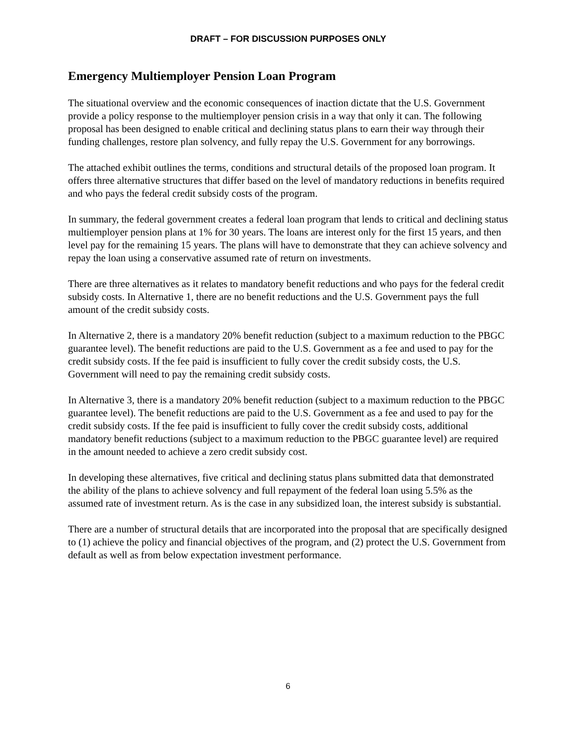DRAFT – FOR DISCUSSION PURPOSES ONLY
Emergency Multiemployer Pension Loan Program
The situational overview and the economic consequences of inaction dictate that the U.S. Government provide a policy response to the multiemployer pension crisis in a way that only it can. The following proposal has been designed to enable critical and declining status plans to earn their way through their funding challenges, restore plan solvency, and fully repay the U.S. Government for any borrowings.
The attached exhibit outlines the terms, conditions and structural details of the proposed loan program. It offers three alternative structures that differ based on the level of mandatory reductions in benefits required and who pays the federal credit subsidy costs of the program.
In summary, the federal government creates a federal loan program that lends to critical and declining status multiemployer pension plans at 1% for 30 years. The loans are interest only for the first 15 years, and then level pay for the remaining 15 years. The plans will have to demonstrate that they can achieve solvency and repay the loan using a conservative assumed rate of return on investments.
There are three alternatives as it relates to mandatory benefit reductions and who pays for the federal credit subsidy costs. In Alternative 1, there are no benefit reductions and the U.S. Government pays the full amount of the credit subsidy costs.
In Alternative 2, there is a mandatory 20% benefit reduction (subject to a maximum reduction to the PBGC guarantee level). The benefit reductions are paid to the U.S. Government as a fee and used to pay for the credit subsidy costs. If the fee paid is insufficient to fully cover the credit subsidy costs, the U.S. Government will need to pay the remaining credit subsidy costs.
In Alternative 3, there is a mandatory 20% benefit reduction (subject to a maximum reduction to the PBGC guarantee level). The benefit reductions are paid to the U.S. Government as a fee and used to pay for the credit subsidy costs. If the fee paid is insufficient to fully cover the credit subsidy costs, additional mandatory benefit reductions (subject to a maximum reduction to the PBGC guarantee level) are required in the amount needed to achieve a zero credit subsidy cost.
In developing these alternatives, five critical and declining status plans submitted data that demonstrated the ability of the plans to achieve solvency and full repayment of the federal loan using 5.5% as the assumed rate of investment return. As is the case in any subsidized loan, the interest subsidy is substantial.
There are a number of structural details that are incorporated into the proposal that are specifically designed to (1) achieve the policy and financial objectives of the program, and (2) protect the U.S. Government from default as well as from below expectation investment performance.
6